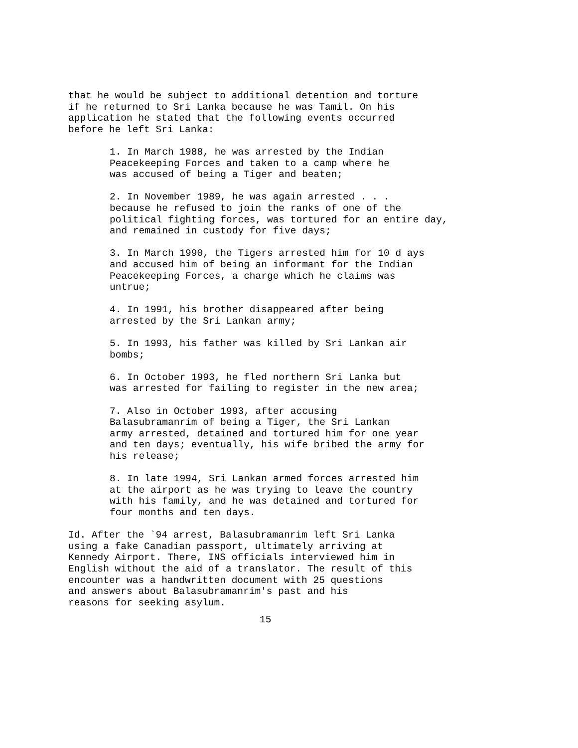that he would be subject to additional detention and torture if he returned to Sri Lanka because he was Tamil. On his application he stated that the following events occurred before he left Sri Lanka:
1. In March 1988, he was arrested by the Indian Peacekeeping Forces and taken to a camp where he was accused of being a Tiger and beaten;
2. In November 1989, he was again arrested . . . because he refused to join the ranks of one of the political fighting forces, was tortured for an entire day, and remained in custody for five days;
3. In March 1990, the Tigers arrested him for 10 d ays and accused him of being an informant for the Indian Peacekeeping Forces, a charge which he claims was untrue;
4. In 1991, his brother disappeared after being arrested by the Sri Lankan army;
5. In 1993, his father was killed by Sri Lankan air bombs;
6. In October 1993, he fled northern Sri Lanka but was arrested for failing to register in the new area;
7. Also in October 1993, after accusing Balasubramanrim of being a Tiger, the Sri Lankan army arrested, detained and tortured him for one year and ten days; eventually, his wife bribed the army for his release;
8. In late 1994, Sri Lankan armed forces arrested him at the airport as he was trying to leave the country with his family, and he was detained and tortured for four months and ten days.
Id. After the `94 arrest, Balasubramanrim left Sri Lanka using a fake Canadian passport, ultimately arriving at Kennedy Airport. There, INS officials interviewed him in English without the aid of a translator. The result of this encounter was a handwritten document with 25 questions and answers about Balasubramanrim's past and his reasons for seeking asylum.
15